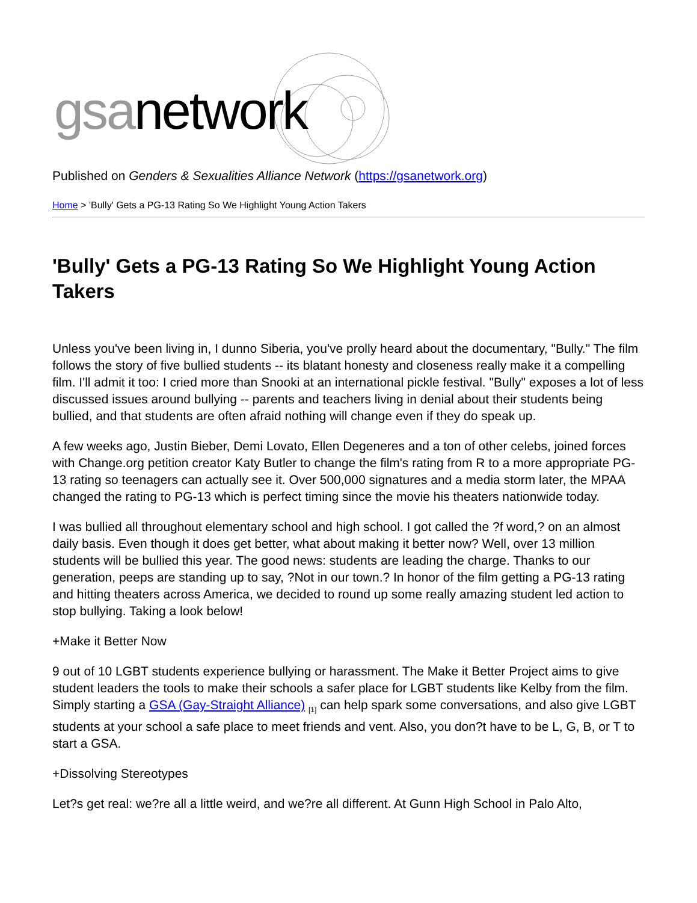gsanetwork
Published on Genders & Sexualities Alliance Network (https://gsanetwork.org)
Home > 'Bully' Gets a PG-13 Rating So We Highlight Young Action Takers
'Bully' Gets a PG-13 Rating So We Highlight Young Action Takers
Unless you've been living in, I dunno Siberia, you've prolly heard about the documentary, "Bully." The film follows the story of five bullied students -- its blatant honesty and closeness really make it a compelling film. I'll admit it too: I cried more than Snooki at an international pickle festival. "Bully" exposes a lot of less discussed issues around bullying -- parents and teachers living in denial about their students being bullied, and that students are often afraid nothing will change even if they do speak up.
A few weeks ago, Justin Bieber, Demi Lovato, Ellen Degeneres and a ton of other celebs, joined forces with Change.org petition creator Katy Butler to change the film's rating from R to a more appropriate PG-13 rating so teenagers can actually see it. Over 500,000 signatures and a media storm later, the MPAA changed the rating to PG-13 which is perfect timing since the movie his theaters nationwide today.
I was bullied all throughout elementary school and high school. I got called the ?f word,? on an almost daily basis. Even though it does get better, what about making it better now? Well, over 13 million students will be bullied this year. The good news: students are leading the charge. Thanks to our generation, peeps are standing up to say, ?Not in our town.? In honor of the film getting a PG-13 rating and hitting theaters across America, we decided to round up some really amazing student led action to stop bullying. Taking a look below!
+Make it Better Now
9 out of 10 LGBT students experience bullying or harassment. The Make it Better Project aims to give student leaders the tools to make their schools a safer place for LGBT students like Kelby from the film. Simply starting a GSA (Gay-Straight Alliance) <sup>[1]</sup> can help spark some conversations, and also give LGBT students at your school a safe place to meet friends and vent. Also, you don?t have to be L, G, B, or T to start a GSA.
+Dissolving Stereotypes
Let?s get real: we?re all a little weird, and we?re all different. At Gunn High School in Palo Alto,